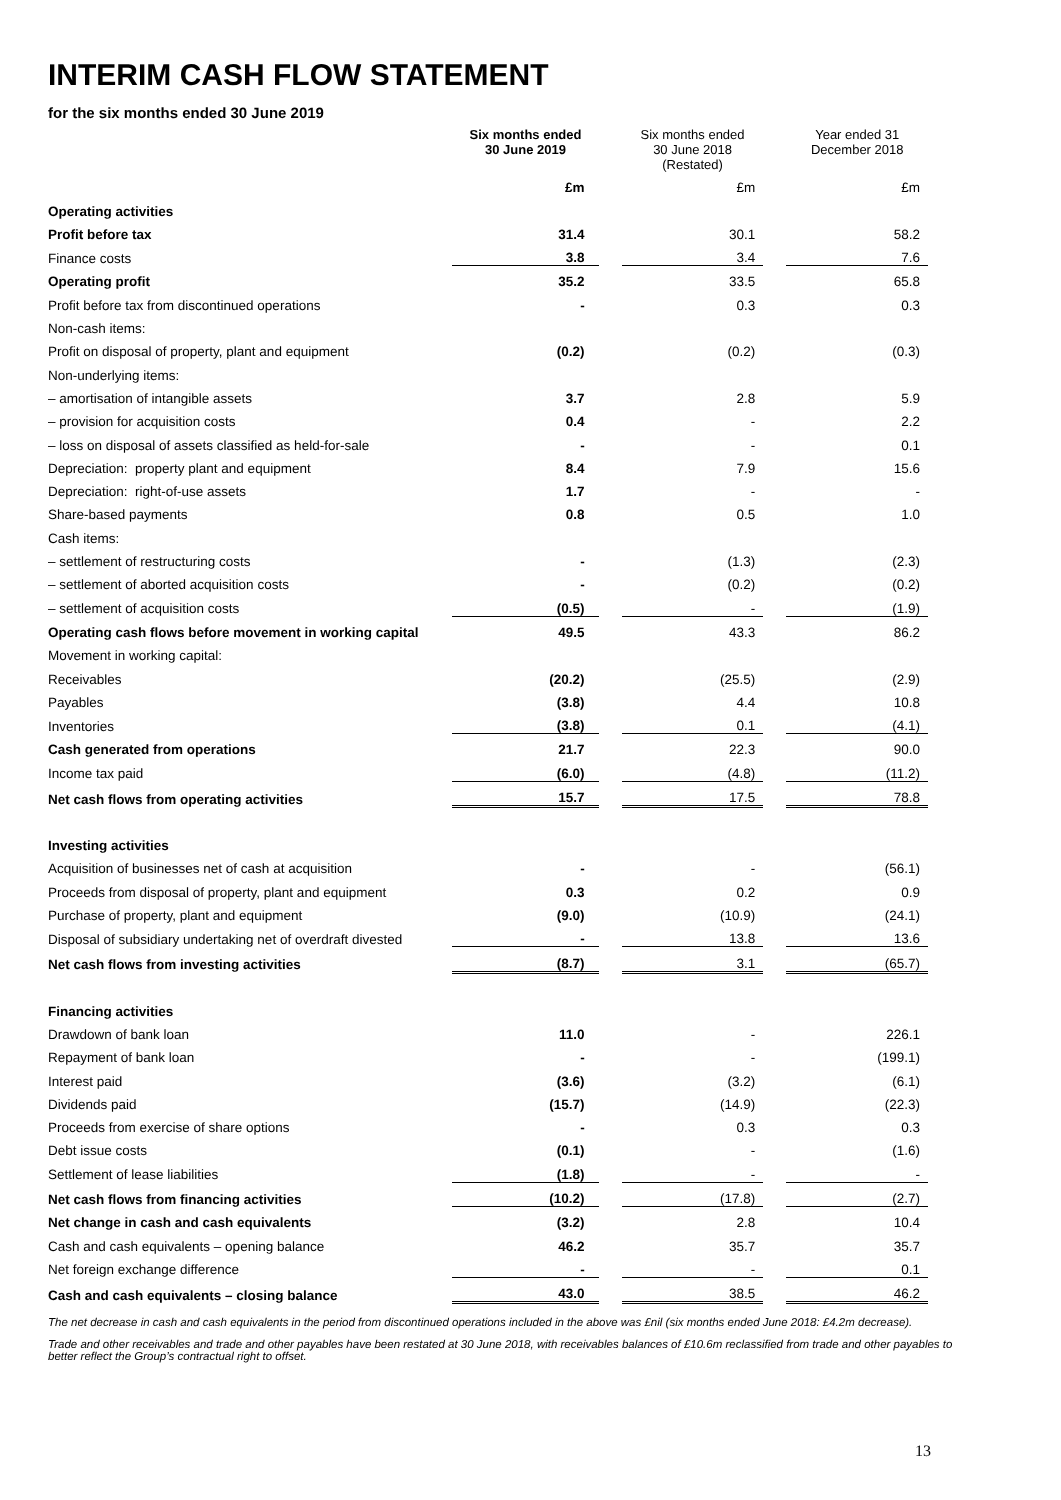INTERIM CASH FLOW STATEMENT
for the six months ended 30 June 2019
| | Six months ended 30 June 2019 | | Six months ended 30 June 2018 (Restated) | | Year ended 31 December 2018 |
| --- | --- | --- | --- | --- | --- |
| | £m | | £m | | £m |
| Operating activities | | | | | |
| Profit before tax | 31.4 | | 30.1 | | 58.2 |
| Finance costs | 3.8 | | 3.4 | | 7.6 |
| Operating profit | 35.2 | | 33.5 | | 65.8 |
| Profit before tax from discontinued operations | - | | 0.3 | | 0.3 |
| Non-cash items: | | | | | |
| Profit on disposal of property, plant and equipment | (0.2) | | (0.2) | | (0.3) |
| Non-underlying items: | | | | | |
| – amortisation of intangible assets | 3.7 | | 2.8 | | 5.9 |
| – provision for acquisition costs | 0.4 | | - | | 2.2 |
| – loss on disposal of assets classified as held-for-sale | - | | - | | 0.1 |
| Depreciation: property plant and equipment | 8.4 | | 7.9 | | 15.6 |
| Depreciation: right-of-use assets | 1.7 | | - | | - |
| Share-based payments | 0.8 | | 0.5 | | 1.0 |
| Cash items: | | | | | |
| – settlement of restructuring costs | - | | (1.3) | | (2.3) |
| – settlement of aborted acquisition costs | - | | (0.2) | | (0.2) |
| – settlement of acquisition costs | (0.5) | | - | | (1.9) |
| Operating cash flows before movement in working capital | 49.5 | | 43.3 | | 86.2 |
| Movement in working capital: | | | | | |
| Receivables | (20.2) | | (25.5) | | (2.9) |
| Payables | (3.8) | | 4.4 | | 10.8 |
| Inventories | (3.8) | | 0.1 | | (4.1) |
| Cash generated from operations | 21.7 | | 22.3 | | 90.0 |
| Income tax paid | (6.0) | | (4.8) | | (11.2) |
| Net cash flows from operating activities | 15.7 | | 17.5 | | 78.8 |
| Investing activities | | | | | |
| Acquisition of businesses net of cash at acquisition | - | | - | | (56.1) |
| Proceeds from disposal of property, plant and equipment | 0.3 | | 0.2 | | 0.9 |
| Purchase of property, plant and equipment | (9.0) | | (10.9) | | (24.1) |
| Disposal of subsidiary undertaking net of overdraft divested | - | | 13.8 | | 13.6 |
| Net cash flows from investing activities | (8.7) | | 3.1 | | (65.7) |
| Financing activities | | | | | |
| Drawdown of bank loan | 11.0 | | - | | 226.1 |
| Repayment of bank loan | - | | - | | (199.1) |
| Interest paid | (3.6) | | (3.2) | | (6.1) |
| Dividends paid | (15.7) | | (14.9) | | (22.3) |
| Proceeds from exercise of share options | - | | 0.3 | | 0.3 |
| Debt issue costs | (0.1) | | - | | (1.6) |
| Settlement of lease liabilities | (1.8) | | - | | - |
| Net cash flows from financing activities | (10.2) | | (17.8) | | (2.7) |
| Net change in cash and cash equivalents | (3.2) | | 2.8 | | 10.4 |
| Cash and cash equivalents – opening balance | 46.2 | | 35.7 | | 35.7 |
| Net foreign exchange difference | - | | - | | 0.1 |
| Cash and cash equivalents – closing balance | 43.0 | | 38.5 | | 46.2 |
The net decrease in cash and cash equivalents in the period from discontinued operations included in the above was £nil (six months ended June 2018: £4.2m decrease).
Trade and other receivables and trade and other payables have been restated at 30 June 2018, with receivables balances of £10.6m reclassified from trade and other payables to better reflect the Group’s contractual right to offset.
13